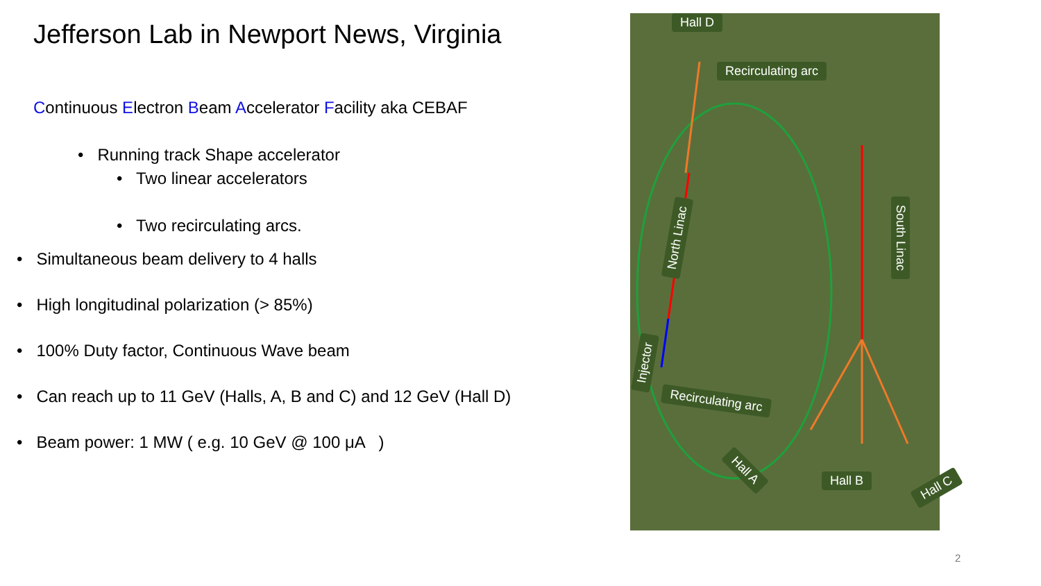Jefferson Lab in Newport News, Virginia
Continuous Electron Beam Accelerator Facility aka CEBAF
• Running track Shape accelerator
• Two linear accelerators
• Two recirculating arcs.
• Simultaneous beam delivery to 4 halls
• High longitudinal polarization (> 85%)
• 100% Duty factor, Continuous Wave beam
• Can reach up to 11 GeV (Halls, A, B and C) and 12 GeV (Hall D)
• Beam power: 1 MW ( e.g. 10 GeV @ 100 μA )
Hall D
Recirculating arc
North Linac South Linac
Injector
Recirculating arc
Hall A
Hall B Hall C
2